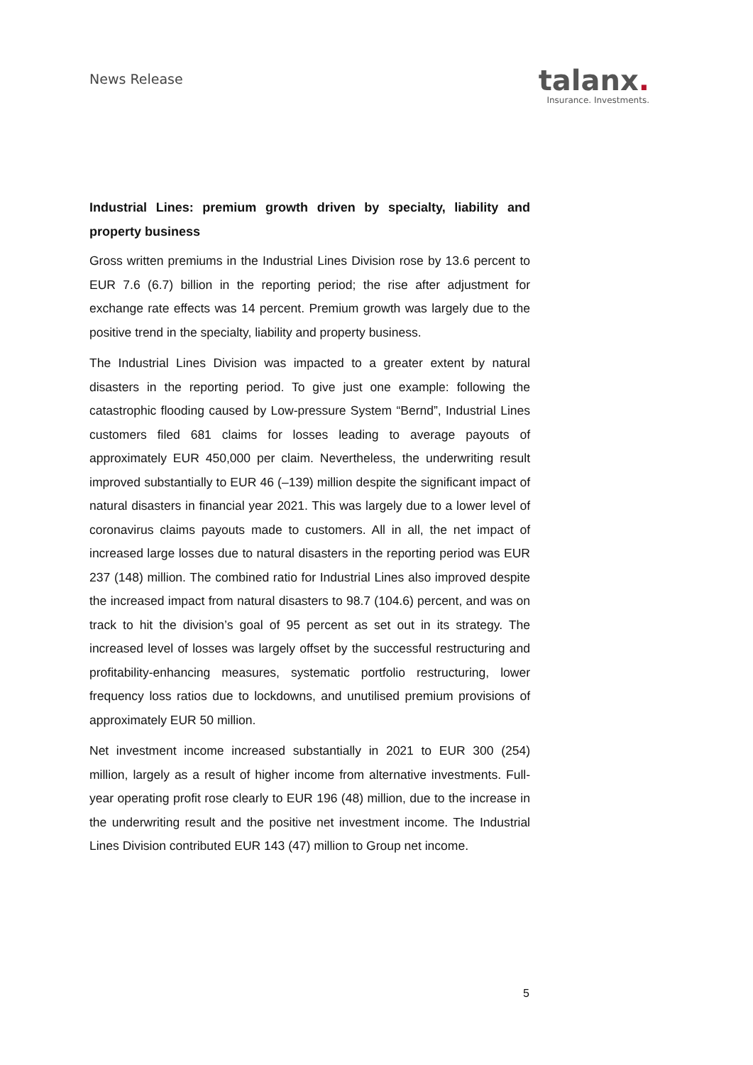News Release
talanx.
Insurance. Investments.
Industrial Lines: premium growth driven by specialty, liability and property business
Gross written premiums in the Industrial Lines Division rose by 13.6 percent to EUR 7.6 (6.7) billion in the reporting period; the rise after adjustment for exchange rate effects was 14 percent. Premium growth was largely due to the positive trend in the specialty, liability and property business.
The Industrial Lines Division was impacted to a greater extent by natural disasters in the reporting period. To give just one example: following the catastrophic flooding caused by Low-pressure System “Bernd”, Industrial Lines customers filed 681 claims for losses leading to average payouts of approximately EUR 450,000 per claim. Nevertheless, the underwriting result improved substantially to EUR 46 (–139) million despite the significant impact of natural disasters in financial year 2021. This was largely due to a lower level of coronavirus claims payouts made to customers. All in all, the net impact of increased large losses due to natural disasters in the reporting period was EUR 237 (148) million. The combined ratio for Industrial Lines also improved despite the increased impact from natural disasters to 98.7 (104.6) percent, and was on track to hit the division’s goal of 95 percent as set out in its strategy. The increased level of losses was largely offset by the successful restructuring and profitability-enhancing measures, systematic portfolio restructuring, lower frequency loss ratios due to lockdowns, and unutilised premium provisions of approximately EUR 50 million.
Net investment income increased substantially in 2021 to EUR 300 (254) million, largely as a result of higher income from alternative investments. Full-year operating profit rose clearly to EUR 196 (48) million, due to the increase in the underwriting result and the positive net investment income. The Industrial Lines Division contributed EUR 143 (47) million to Group net income.
5